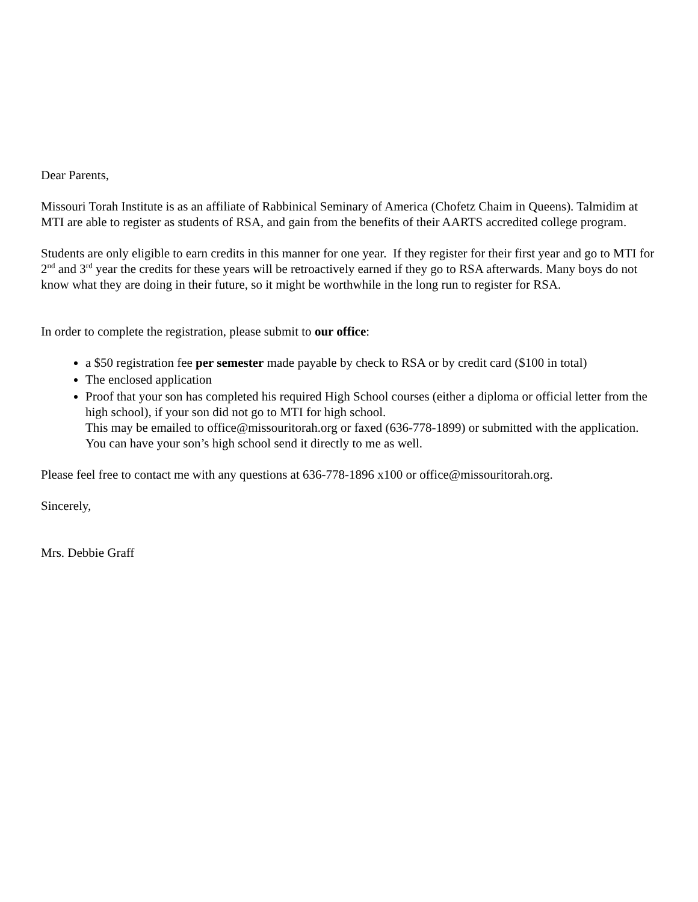Dear Parents,
Missouri Torah Institute is as an affiliate of Rabbinical Seminary of America (Chofetz Chaim in Queens). Talmidim at MTI are able to register as students of RSA, and gain from the benefits of their AARTS accredited college program.
Students are only eligible to earn credits in this manner for one year. If they register for their first year and go to MTI for 2<sup>nd</sup> and 3<sup>rd</sup> year the credits for these years will be retroactively earned if they go to RSA afterwards. Many boys do not know what they are doing in their future, so it might be worthwhile in the long run to register for RSA.
In order to complete the registration, please submit to our office:
a $50 registration fee per semester made payable by check to RSA or by credit card ($100 in total)
The enclosed application
Proof that your son has completed his required High School courses (either a diploma or official letter from the high school), if your son did not go to MTI for high school.
This may be emailed to office@missouritorah.org or faxed (636-778-1899) or submitted with the application. You can have your son’s high school send it directly to me as well.
Please feel free to contact me with any questions at 636-778-1896 x100 or office@missouritorah.org.
Sincerely,
Mrs. Debbie Graff